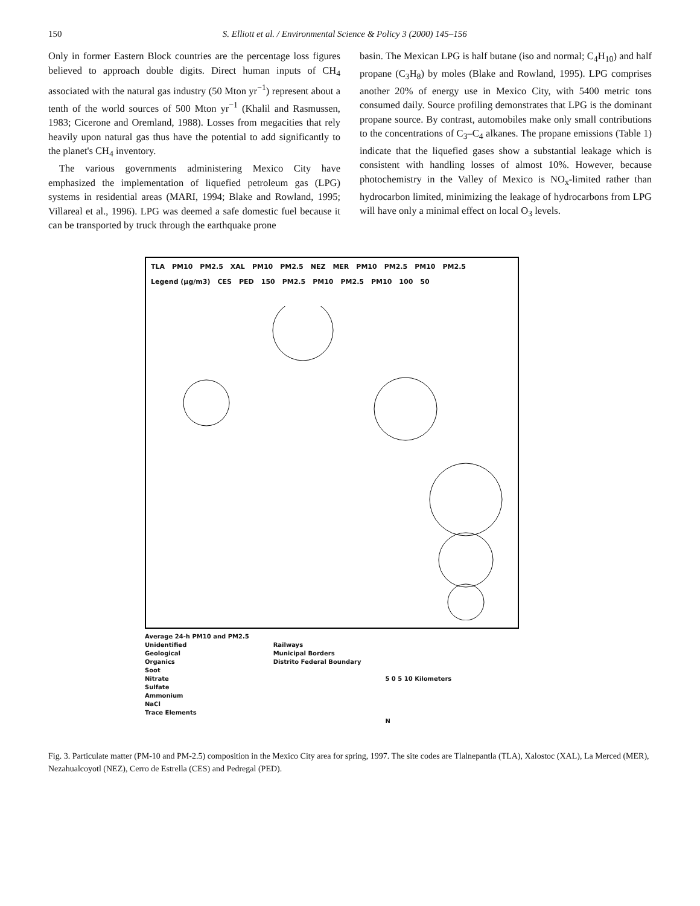150 S. Elliott et al. / Environmental Science & Policy 3 (2000) 145–156
Only in former Eastern Block countries are the percentage loss figures believed to approach double digits. Direct human inputs of CH<sub>4</sub> associated with the natural gas industry (50 Mton yr<sup>−1</sup>) represent about a tenth of the world sources of 500 Mton yr<sup>−1</sup> (Khalil and Rasmussen, 1983; Cicerone and Oremland, 1988). Losses from megacities that rely heavily upon natural gas thus have the potential to add significantly to the planet's CH<sub>4</sub> inventory.
The various governments administering Mexico City have emphasized the implementation of liquefied petroleum gas (LPG) systems in residential areas (MARI, 1994; Blake and Rowland, 1995; Villareal et al., 1996). LPG was deemed a safe domestic fuel because it can be transported by truck through the earthquake prone
basin. The Mexican LPG is half butane (iso and normal; C<sub>4</sub>H<sub>10</sub>) and half propane (C<sub>3</sub>H<sub>8</sub>) by moles (Blake and Rowland, 1995). LPG comprises another 20% of energy use in Mexico City, with 5400 metric tons consumed daily. Source profiling demonstrates that LPG is the dominant propane source. By contrast, automobiles make only small contributions to the concentrations of C<sub>3</sub>–C<sub>4</sub> alkanes. The propane emissions (Table 1) indicate that the liquefied gases show a substantial leakage which is consistent with handling losses of almost 10%. However, because photochemistry in the Valley of Mexico is NO<sub>x</sub>-limited rather than hydrocarbon limited, minimizing the leakage of hydrocarbons from LPG will have only a minimal effect on local O<sub>3</sub> levels.
TLA PM10 PM2.5 XAL PM10 PM2.5 NEZ MER PM10 PM2.5 PM10 PM2.5 Legend (µg/m3) CES PED 150 PM2.5 PM10 PM2.5 PM10 100 50
Average 24-h PM10 and PM2.5
Unidentified
Geological
Organics
Soot
Nitrate
Sulfate
Ammonium
NaCl
Trace Elements
Railways
Municipal Borders
Distrito Federal Boundary
5 0 5 10 Kilometers
N
Fig. 3. Particulate matter (PM-10 and PM-2.5) composition in the Mexico City area for spring, 1997. The site codes are Tlalnepantla (TLA), Xalostoc (XAL), La Merced (MER), Nezahualcoyotl (NEZ), Cerro de Estrella (CES) and Pedregal (PED).